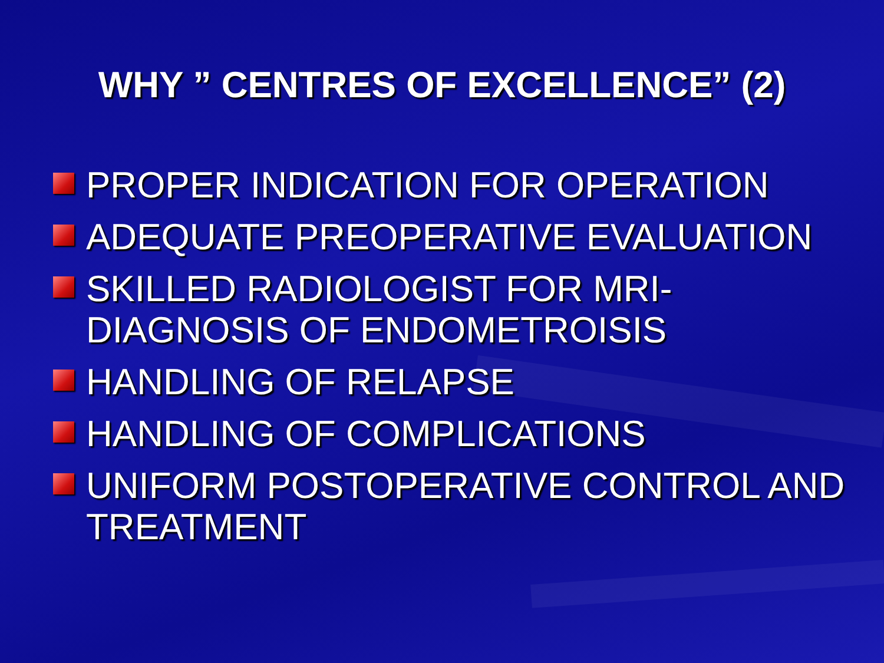WHY ” CENTRES OF EXCELLENCE” (2)
PROPER INDICATION FOR OPERATION
ADEQUATE PREOPERATIVE EVALUATION
SKILLED RADIOLOGIST FOR MRI-
DIAGNOSIS OF ENDOMETROISIS
HANDLING OF RELAPSE
HANDLING OF COMPLICATIONS
UNIFORM POSTOPERATIVE CONTROL AND TREATMENT